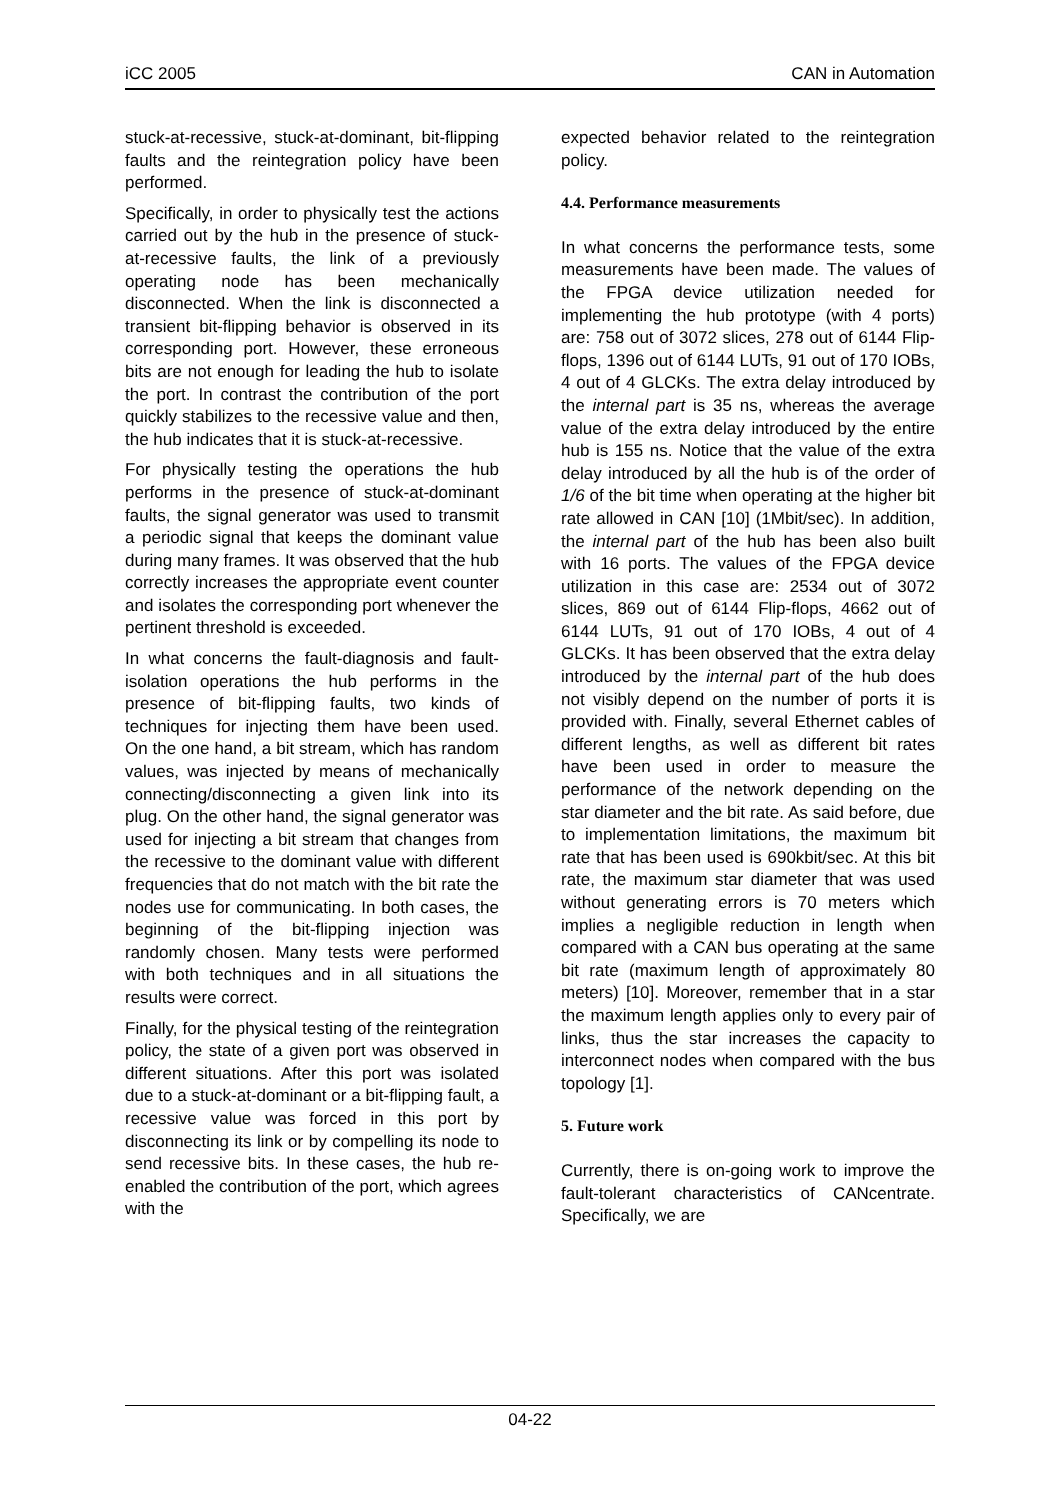iCC 2005 CAN in Automation
stuck-at-recessive, stuck-at-dominant, bit-flipping faults and the reintegration policy have been performed.
Specifically, in order to physically test the actions carried out by the hub in the presence of stuck-at-recessive faults, the link of a previously operating node has been mechanically disconnected. When the link is disconnected a transient bit-flipping behavior is observed in its corresponding port. However, these erroneous bits are not enough for leading the hub to isolate the port. In contrast the contribution of the port quickly stabilizes to the recessive value and then, the hub indicates that it is stuck-at-recessive.
For physically testing the operations the hub performs in the presence of stuck-at-dominant faults, the signal generator was used to transmit a periodic signal that keeps the dominant value during many frames. It was observed that the hub correctly increases the appropriate event counter and isolates the corresponding port whenever the pertinent threshold is exceeded.
In what concerns the fault-diagnosis and fault-isolation operations the hub performs in the presence of bit-flipping faults, two kinds of techniques for injecting them have been used. On the one hand, a bit stream, which has random values, was injected by means of mechanically connecting/disconnecting a given link into its plug. On the other hand, the signal generator was used for injecting a bit stream that changes from the recessive to the dominant value with different frequencies that do not match with the bit rate the nodes use for communicating. In both cases, the beginning of the bit-flipping injection was randomly chosen. Many tests were performed with both techniques and in all situations the results were correct.
Finally, for the physical testing of the reintegration policy, the state of a given port was observed in different situations. After this port was isolated due to a stuck-at-dominant or a bit-flipping fault, a recessive value was forced in this port by disconnecting its link or by compelling its node to send recessive bits. In these cases, the hub re-enabled the contribution of the port, which agrees with the
expected behavior related to the reintegration policy.
4.4. Performance measurements
In what concerns the performance tests, some measurements have been made. The values of the FPGA device utilization needed for implementing the hub prototype (with 4 ports) are: 758 out of 3072 slices, 278 out of 6144 Flip-flops, 1396 out of 6144 LUTs, 91 out of 170 IOBs, 4 out of 4 GLCKs. The extra delay introduced by the internal part is 35 ns, whereas the average value of the extra delay introduced by the entire hub is 155 ns. Notice that the value of the extra delay introduced by all the hub is of the order of 1/6 of the bit time when operating at the higher bit rate allowed in CAN [10] (1Mbit/sec). In addition, the internal part of the hub has been also built with 16 ports. The values of the FPGA device utilization in this case are: 2534 out of 3072 slices, 869 out of 6144 Flip-flops, 4662 out of 6144 LUTs, 91 out of 170 IOBs, 4 out of 4 GLCKs. It has been observed that the extra delay introduced by the internal part of the hub does not visibly depend on the number of ports it is provided with. Finally, several Ethernet cables of different lengths, as well as different bit rates have been used in order to measure the performance of the network depending on the star diameter and the bit rate. As said before, due to implementation limitations, the maximum bit rate that has been used is 690kbit/sec. At this bit rate, the maximum star diameter that was used without generating errors is 70 meters which implies a negligible reduction in length when compared with a CAN bus operating at the same bit rate (maximum length of approximately 80 meters) [10]. Moreover, remember that in a star the maximum length applies only to every pair of links, thus the star increases the capacity to interconnect nodes when compared with the bus topology [1].
5. Future work
Currently, there is on-going work to improve the fault-tolerant characteristics of CANcentrate. Specifically, we are
04-22